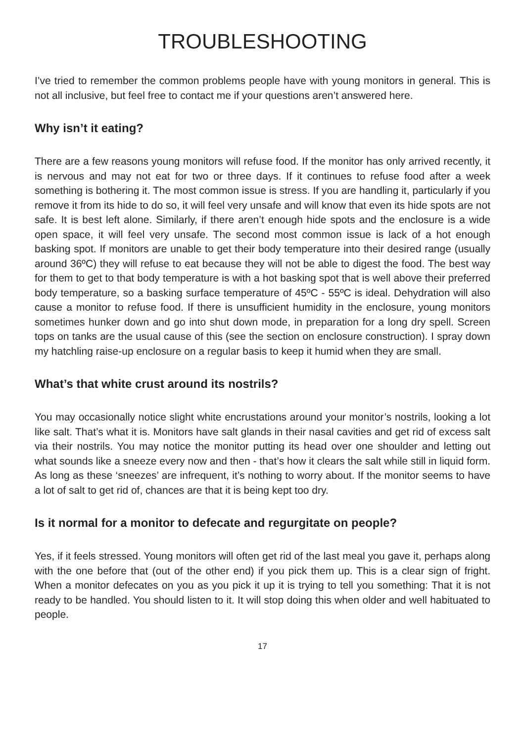TROUBLESHOOTING
I’ve tried to remember the common problems people have with young monitors in general. This is not all inclusive, but feel free to contact me if your questions aren’t answered here.
Why isn’t it eating?
There are a few reasons young monitors will refuse food. If the monitor has only arrived recently, it is nervous and may not eat for two or three days. If it continues to refuse food after a week something is bothering it. The most common issue is stress. If you are handling it, particularly if you remove it from its hide to do so, it will feel very unsafe and will know that even its hide spots are not safe. It is best left alone. Similarly, if there aren’t enough hide spots and the enclosure is a wide open space, it will feel very unsafe. The second most common issue is lack of a hot enough basking spot. If monitors are unable to get their body temperature into their desired range (usually around 36ºC) they will refuse to eat because they will not be able to digest the food. The best way for them to get to that body temperature is with a hot basking spot that is well above their preferred body temperature, so a basking surface temperature of 45ºC - 55ºC is ideal. Dehydration will also cause a monitor to refuse food. If there is unsufficient humidity in the enclosure, young monitors sometimes hunker down and go into shut down mode, in preparation for a long dry spell. Screen tops on tanks are the usual cause of this (see the section on enclosure construction). I spray down my hatchling raise-up enclosure on a regular basis to keep it humid when they are small.
What’s that white crust around its nostrils?
You may occasionally notice slight white encrustations around your monitor’s nostrils, looking a lot like salt. That’s what it is. Monitors have salt glands in their nasal cavities and get rid of excess salt via their nostrils. You may notice the monitor putting its head over one shoulder and letting out what sounds like a sneeze every now and then - that’s how it clears the salt while still in liquid form. As long as these ‘sneezes’ are infrequent, it’s nothing to worry about. If the monitor seems to have a lot of salt to get rid of, chances are that it is being kept too dry.
Is it normal for a monitor to defecate and regurgitate on people?
Yes, if it feels stressed. Young monitors will often get rid of the last meal you gave it, perhaps along with the one before that (out of the other end) if you pick them up. This is a clear sign of fright. When a monitor defecates on you as you pick it up it is trying to tell you something: That it is not ready to be handled. You should listen to it. It will stop doing this when older and well habituated to people.
17